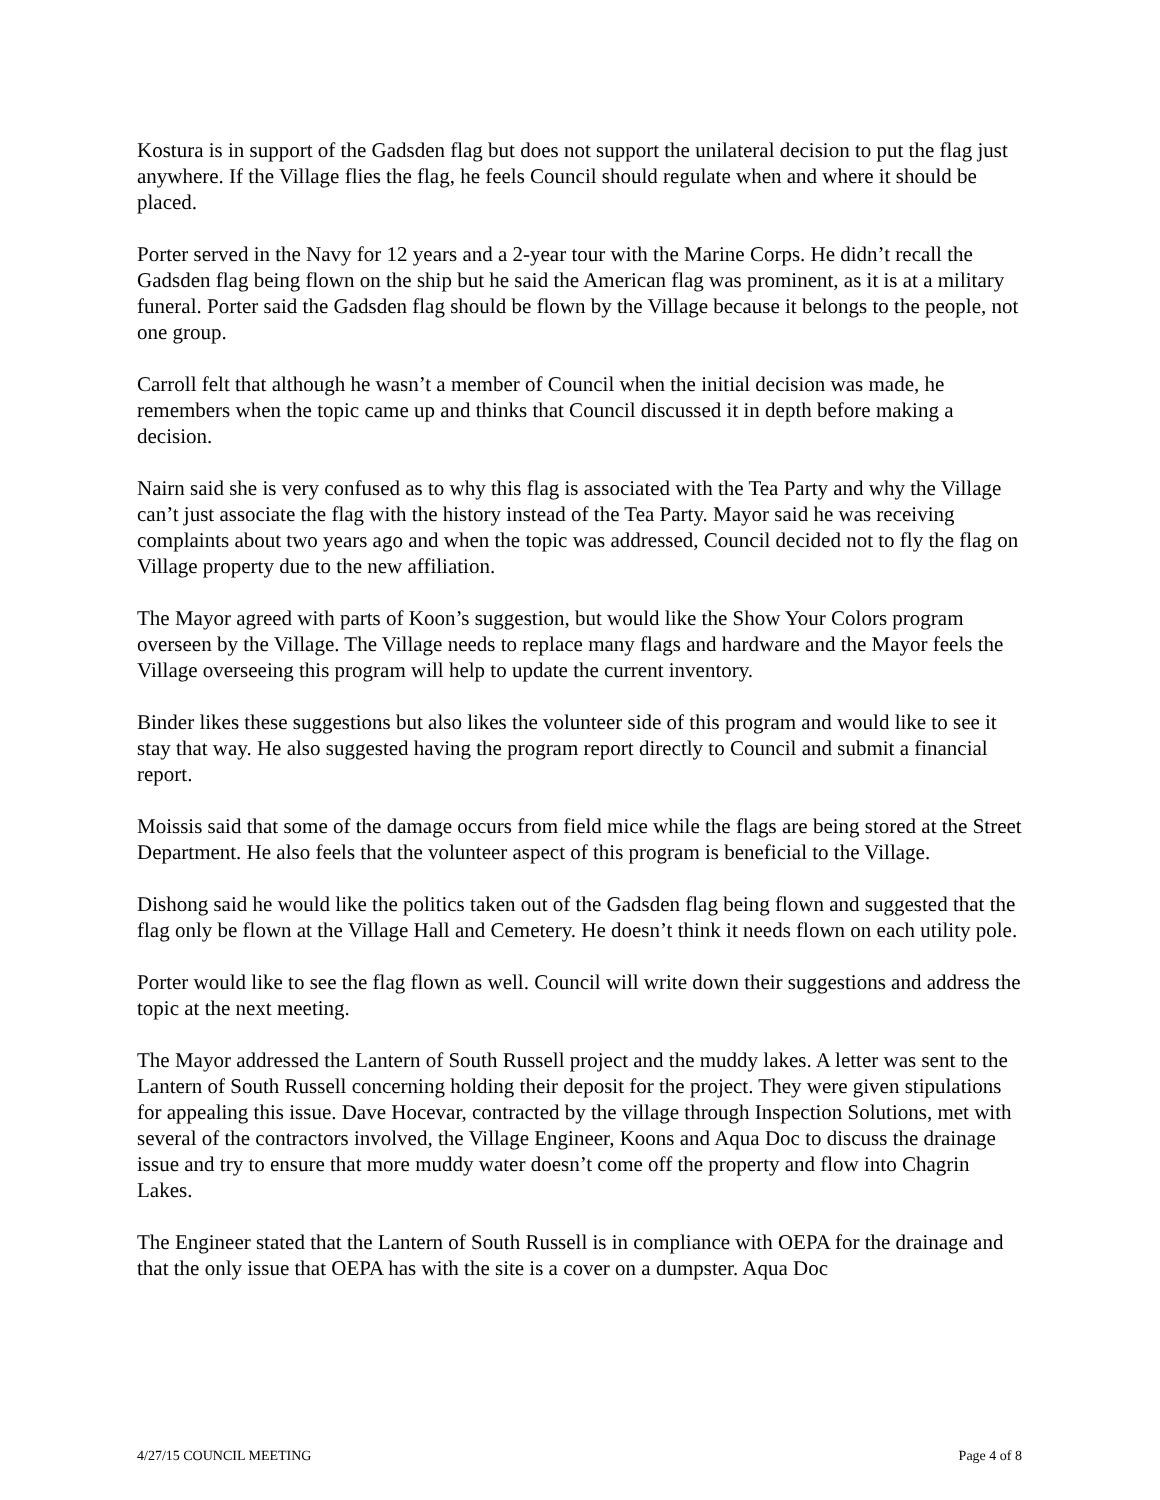Kostura is in support of the Gadsden flag but does not support the unilateral decision to put the flag just anywhere. If the Village flies the flag, he feels Council should regulate when and where it should be placed.
Porter served in the Navy for 12 years and a 2-year tour with the Marine Corps. He didn’t recall the Gadsden flag being flown on the ship but he said the American flag was prominent, as it is at a military funeral. Porter said the Gadsden flag should be flown by the Village because it belongs to the people, not one group.
Carroll felt that although he wasn’t a member of Council when the initial decision was made, he remembers when the topic came up and thinks that Council discussed it in depth before making a decision.
Nairn said she is very confused as to why this flag is associated with the Tea Party and why the Village can’t just associate the flag with the history instead of the Tea Party. Mayor said he was receiving complaints about two years ago and when the topic was addressed, Council decided not to fly the flag on Village property due to the new affiliation.
The Mayor agreed with parts of Koon’s suggestion, but would like the Show Your Colors program overseen by the Village. The Village needs to replace many flags and hardware and the Mayor feels the Village overseeing this program will help to update the current inventory.
Binder likes these suggestions but also likes the volunteer side of this program and would like to see it stay that way. He also suggested having the program report directly to Council and submit a financial report.
Moissis said that some of the damage occurs from field mice while the flags are being stored at the Street Department. He also feels that the volunteer aspect of this program is beneficial to the Village.
Dishong said he would like the politics taken out of the Gadsden flag being flown and suggested that the flag only be flown at the Village Hall and Cemetery. He doesn’t think it needs flown on each utility pole.
Porter would like to see the flag flown as well. Council will write down their suggestions and address the topic at the next meeting.
The Mayor addressed the Lantern of South Russell project and the muddy lakes. A letter was sent to the Lantern of South Russell concerning holding their deposit for the project. They were given stipulations for appealing this issue. Dave Hocevar, contracted by the village through Inspection Solutions, met with several of the contractors involved, the Village Engineer, Koons and Aqua Doc to discuss the drainage issue and try to ensure that more muddy water doesn’t come off the property and flow into Chagrin Lakes.
The Engineer stated that the Lantern of South Russell is in compliance with OEPA for the drainage and that the only issue that OEPA has with the site is a cover on a dumpster. Aqua Doc
4/27/15 COUNCIL MEETING Page 4 of 8